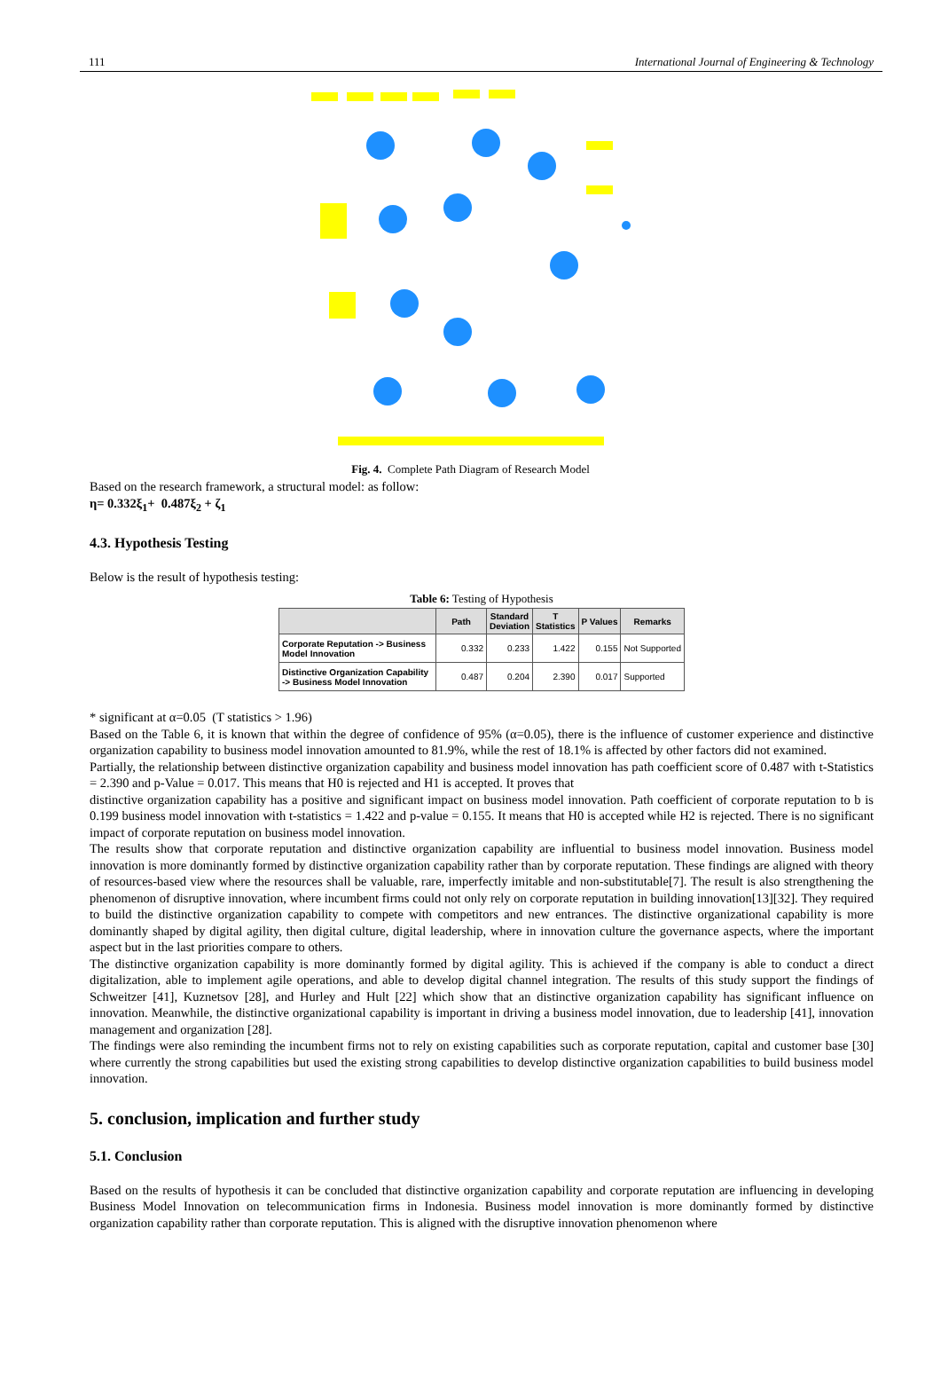111 International Journal of Engineering & Technology
Fig. 4. Complete Path Diagram of Research Model
Based on the research framework, a structural model: as follow:
η= 0.332ξ<sub>1</sub>+ 0.487ξ<sub>2</sub> + ζ<sub>1</sub>
4.3. Hypothesis Testing
Below is the result of hypothesis testing:
Table 6: Testing of Hypothesis
| | Path | Standard Deviation | T Statistics | P Values | Remarks |
| --- | --- | --- | --- | --- | --- |
| Corporate Reputation -> Business Model Innovation | 0.332 | 0.233 | 1.422 | 0.155 | Not Supported |
| Distinctive Organization Capability -> Business Model Innovation | 0.487 | 0.204 | 2.390 | 0.017 | Supported |
* significant at α=0.05 (T statistics > 1.96)
Based on the Table 6, it is known that within the degree of confidence of 95% (α=0.05), there is the influence of customer experience and distinctive organization capability to business model innovation amounted to 81.9%, while the rest of 18.1% is affected by other factors did not examined.
Partially, the relationship between distinctive organization capability and business model innovation has path coefficient score of 0.487 with t-Statistics = 2.390 and p-Value = 0.017. This means that H0 is rejected and H1 is accepted. It proves that
distinctive organization capability has a positive and significant impact on business model innovation. Path coefficient of corporate reputation to b is 0.199 business model innovation with t-statistics = 1.422 and p-value = 0.155. It means that H0 is accepted while H2 is rejected. There is no significant impact of corporate reputation on business model innovation.
The results show that corporate reputation and distinctive organization capability are influential to business model innovation. Business model innovation is more dominantly formed by distinctive organization capability rather than by corporate reputation. These findings are aligned with theory of resources-based view where the resources shall be valuable, rare, imperfectly imitable and non-substitutable[7]. The result is also strengthening the phenomenon of disruptive innovation, where incumbent firms could not only rely on corporate reputation in building innovation[13][32]. They required to build the distinctive organization capability to compete with competitors and new entrances. The distinctive organizational capability is more dominantly shaped by digital agility, then digital culture, digital leadership, where in innovation culture the governance aspects, where the important aspect but in the last priorities compare to others.
The distinctive organization capability is more dominantly formed by digital agility. This is achieved if the company is able to conduct a direct digitalization, able to implement agile operations, and able to develop digital channel integration. The results of this study support the findings of Schweitzer [41], Kuznetsov [28], and Hurley and Hult [22] which show that an distinctive organization capability has significant influence on innovation. Meanwhile, the distinctive organizational capability is important in driving a business model innovation, due to leadership [41], innovation management and organization [28].
The findings were also reminding the incumbent firms not to rely on existing capabilities such as corporate reputation, capital and customer base [30] where currently the strong capabilities but used the existing strong capabilities to develop distinctive organization capabilities to build business model innovation.
5. conclusion, implication and further study
5.1. Conclusion
Based on the results of hypothesis it can be concluded that distinctive organization capability and corporate reputation are influencing in developing Business Model Innovation on telecommunication firms in Indonesia. Business model innovation is more dominantly formed by distinctive organization capability rather than corporate reputation. This is aligned with the disruptive innovation phenomenon where